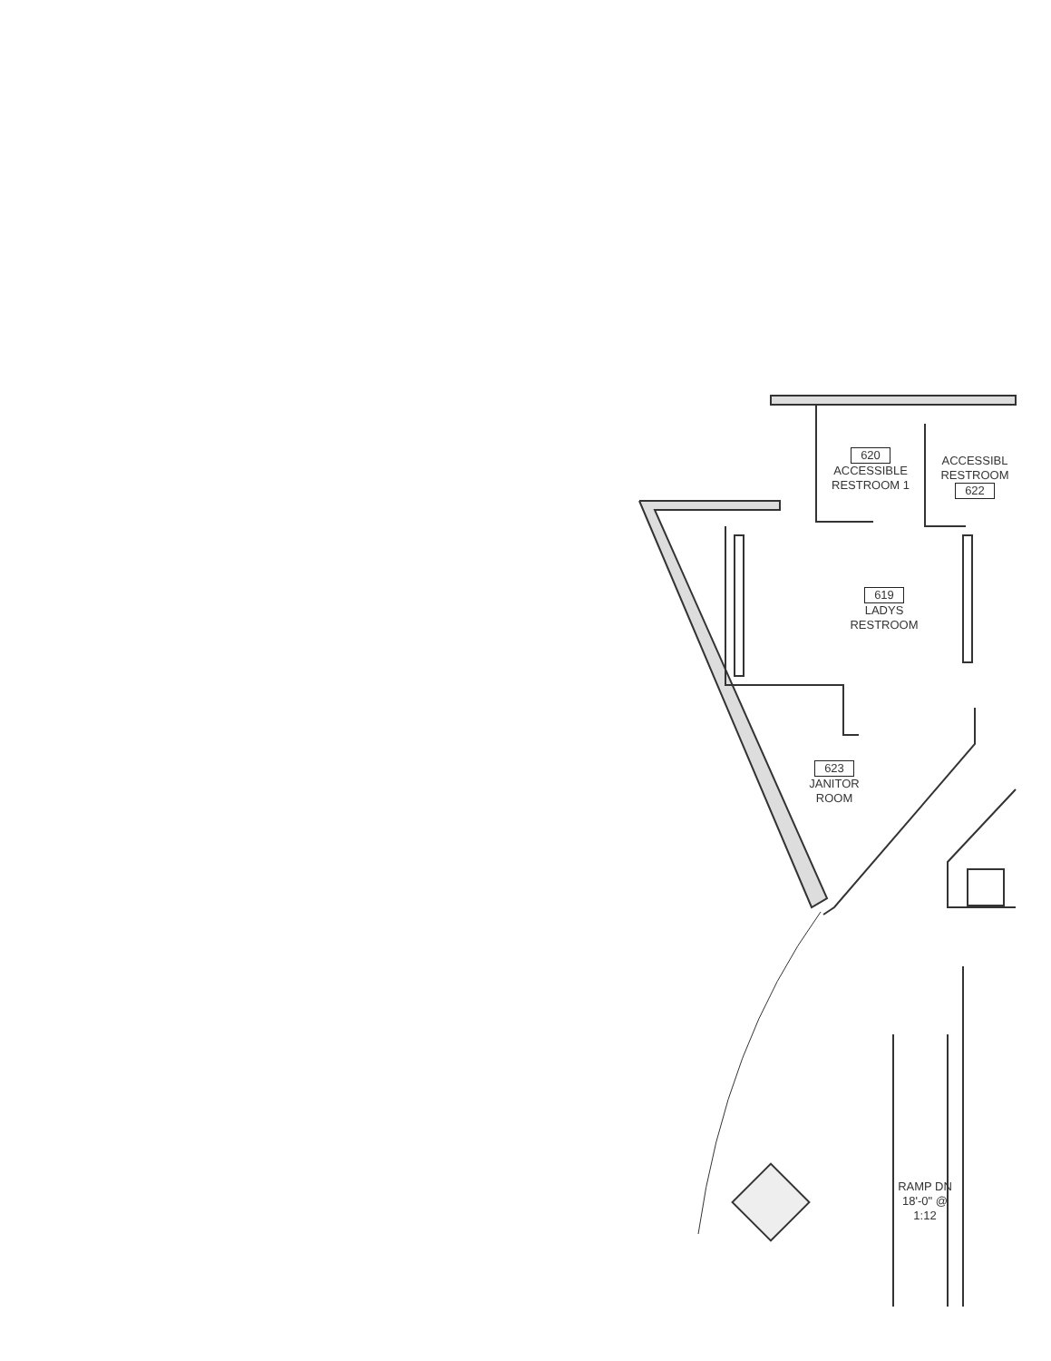620
ACCESSIBLE
RESTROOM 1
ACCESSIBL
RESTROOM
622
619
LADYS
RESTROOM
623
JANITOR
ROOM
RAMP DN
18'-0" @ 1:12